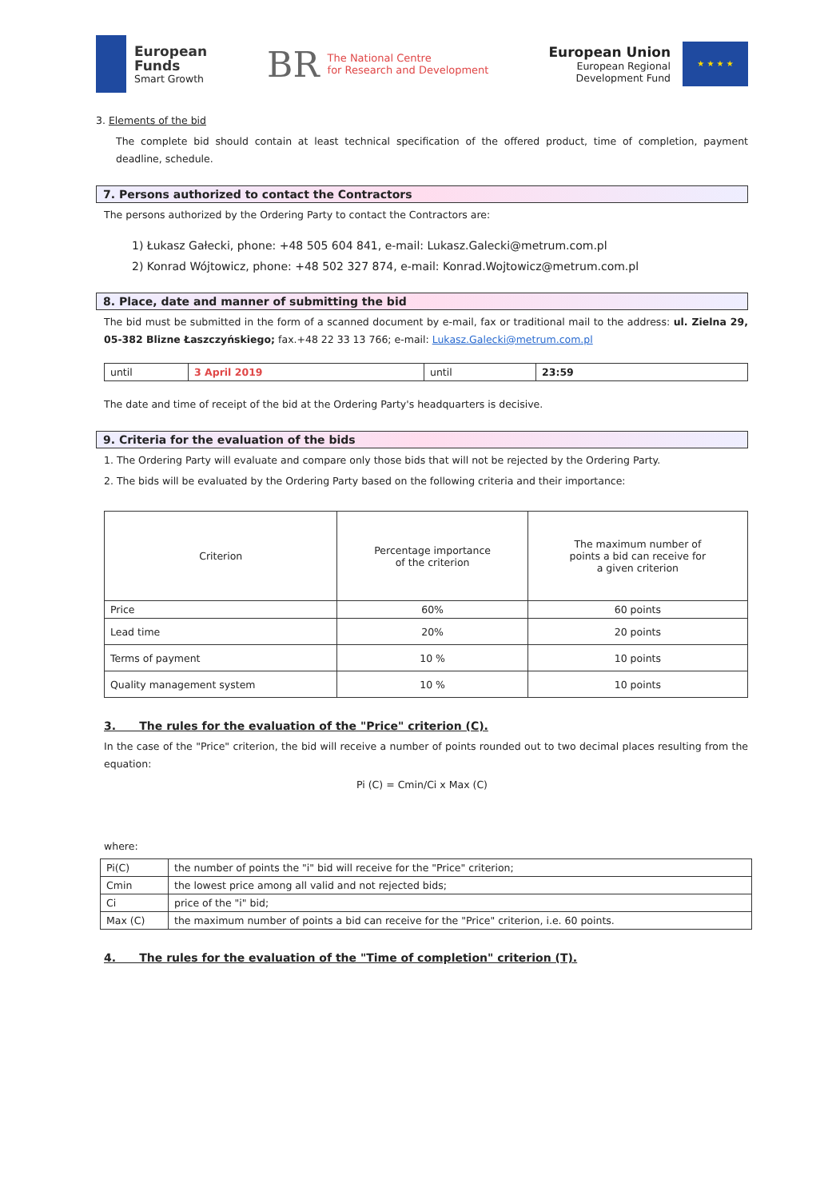European
Funds
Smart Growth
BR The National Centre
for Research and Development
European Union
European Regional
Development Fund
★ ★ ★ ★
3. Elements of the bid
The complete bid should contain at least technical specification of the offered product, time of completion, payment deadline, schedule.
7. Persons authorized to contact the Contractors
The persons authorized by the Ordering Party to contact the Contractors are:
1) Łukasz Gałecki, phone: +48 505 604 841, e-mail: Lukasz.Galecki@metrum.com.pl
2) Konrad Wójtowicz, phone: +48 502 327 874, e-mail: Konrad.Wojtowicz@metrum.com.pl
8. Place, date and manner of submitting the bid
The bid must be submitted in the form of a scanned document by e-mail, fax or traditional mail to the address: ul. Zielna 29, 05-382 Blizne Łaszczyńskiego; fax.+48 22 33 13 766; e-mail: Lukasz.Galecki@metrum.com.pl
| until | 3 April 2019 | until | 23:59 |
The date and time of receipt of the bid at the Ordering Party's headquarters is decisive.
9. Criteria for the evaluation of the bids
1. The Ordering Party will evaluate and compare only those bids that will not be rejected by the Ordering Party.
2. The bids will be evaluated by the Ordering Party based on the following criteria and their importance:
| Criterion | Percentage importance of the criterion | The maximum number of points a bid can receive for a given criterion |
| --- | --- | --- |
| Price | 60% | 60 points |
| Lead time | 20% | 20 points |
| Terms of payment | 10 % | 10 points |
| Quality management system | 10 % | 10 points |
3. The rules for the evaluation of the "Price" criterion (C).
In the case of the "Price" criterion, the bid will receive a number of points rounded out to two decimal places resulting from the equation:
Pi (C) = Cmin/Ci x Max (C)
where:
| Pi(C) | the number of points the "i" bid will receive for the "Price" criterion; |
| Cmin | the lowest price among all valid and not rejected bids; |
| Ci | price of the "i" bid; |
| Max (C) | the maximum number of points a bid can receive for the "Price" criterion, i.e. 60 points. |
4. The rules for the evaluation of the "Time of completion" criterion (T).